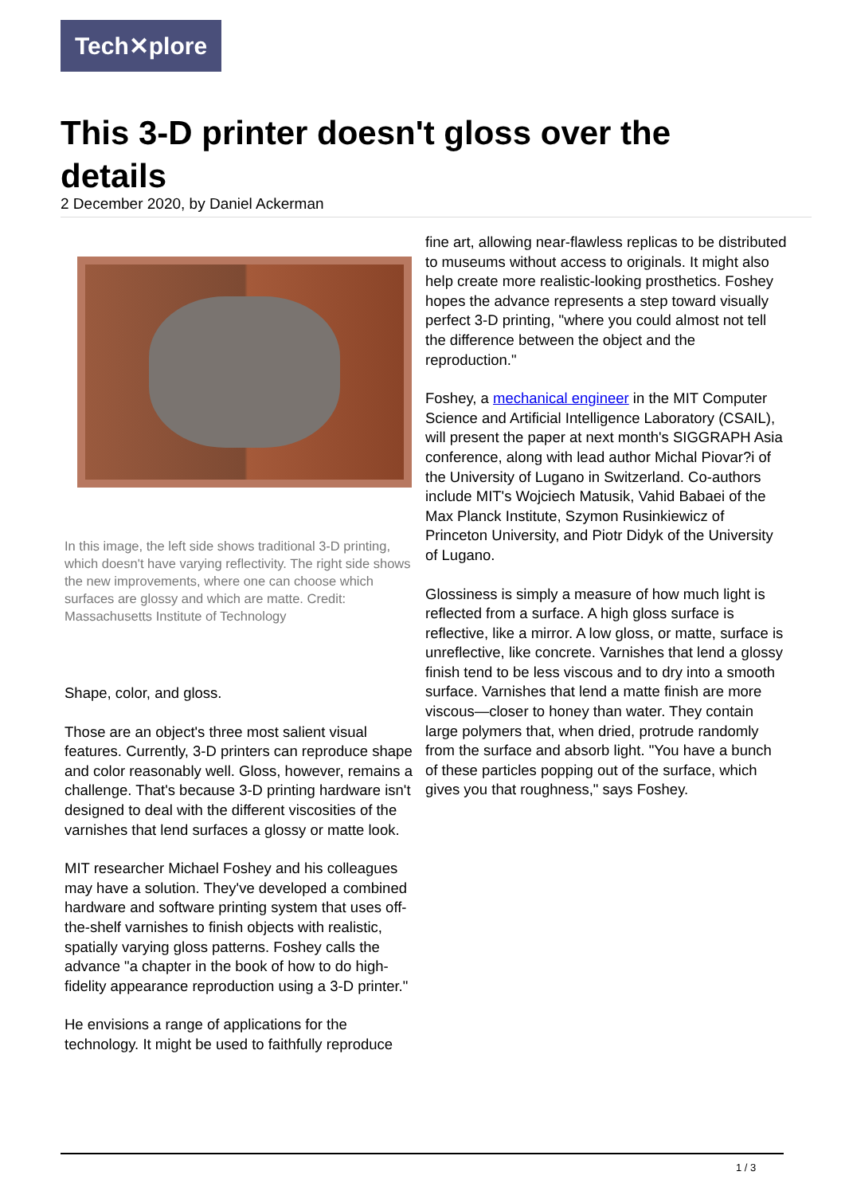Tech✕plore
This 3-D printer doesn't gloss over the details
2 December 2020, by Daniel Ackerman
In this image, the left side shows traditional 3-D printing, which doesn't have varying reflectivity. The right side shows the new improvements, where one can choose which surfaces are glossy and which are matte. Credit: Massachusetts Institute of Technology
Shape, color, and gloss.
Those are an object's three most salient visual features. Currently, 3-D printers can reproduce shape and color reasonably well. Gloss, however, remains a challenge. That's because 3-D printing hardware isn't designed to deal with the different viscosities of the varnishes that lend surfaces a glossy or matte look.
MIT researcher Michael Foshey and his colleagues may have a solution. They've developed a combined hardware and software printing system that uses off-the-shelf varnishes to finish objects with realistic, spatially varying gloss patterns. Foshey calls the advance "a chapter in the book of how to do high-fidelity appearance reproduction using a 3-D printer."
He envisions a range of applications for the technology. It might be used to faithfully reproduce
fine art, allowing near-flawless replicas to be distributed to museums without access to originals. It might also help create more realistic-looking prosthetics. Foshey hopes the advance represents a step toward visually perfect 3-D printing, "where you could almost not tell the difference between the object and the reproduction."
Foshey, a mechanical engineer in the MIT Computer Science and Artificial Intelligence Laboratory (CSAIL), will present the paper at next month's SIGGRAPH Asia conference, along with lead author Michal Piovar?i of the University of Lugano in Switzerland. Co-authors include MIT's Wojciech Matusik, Vahid Babaei of the Max Planck Institute, Szymon Rusinkiewicz of Princeton University, and Piotr Didyk of the University of Lugano.
Glossiness is simply a measure of how much light is reflected from a surface. A high gloss surface is reflective, like a mirror. A low gloss, or matte, surface is unreflective, like concrete. Varnishes that lend a glossy finish tend to be less viscous and to dry into a smooth surface. Varnishes that lend a matte finish are more viscous—closer to honey than water. They contain large polymers that, when dried, protrude randomly from the surface and absorb light. "You have a bunch of these particles popping out of the surface, which gives you that roughness," says Foshey.
1 / 3